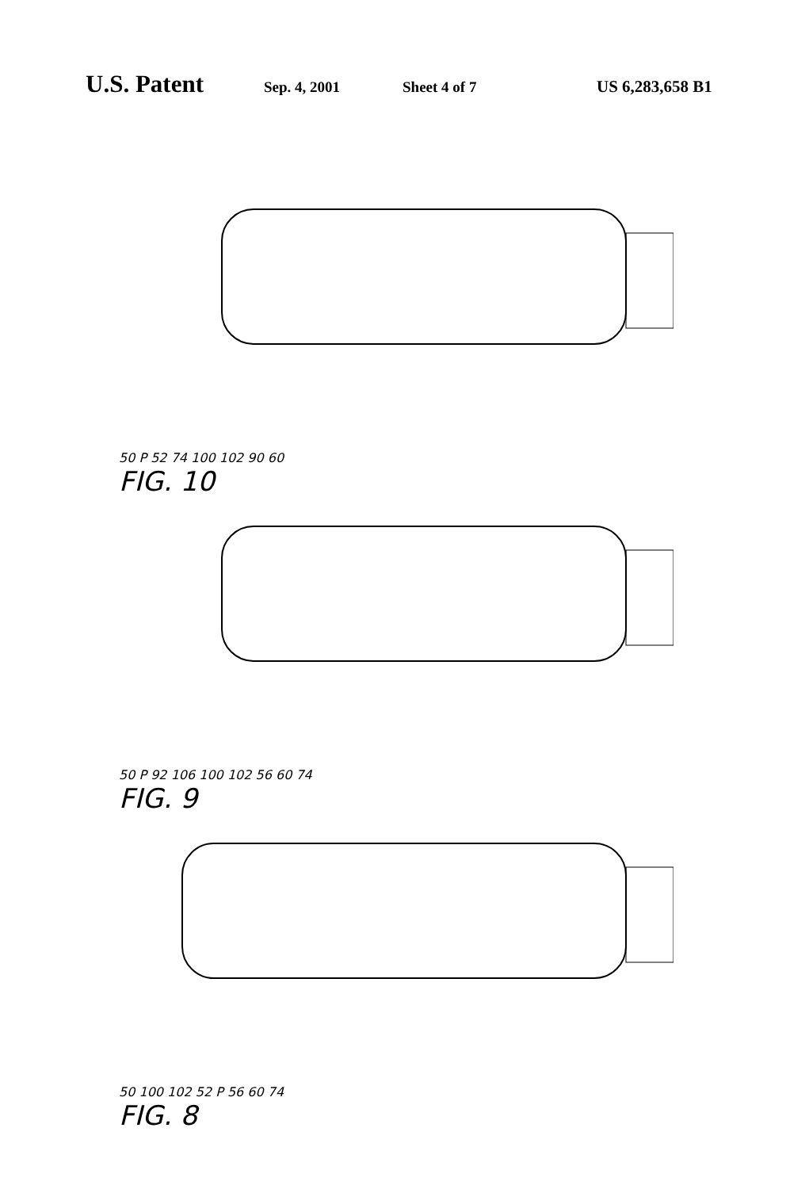U.S. Patent Sep. 4, 2001 Sheet 4 of 7 US 6,283,658 B1
50 P 52 74 100 102 90 60
FIG. 10
50 P 92 106 100 102 56 60 74
FIG. 9
50 100 102 52 P 56 60 74
FIG. 8